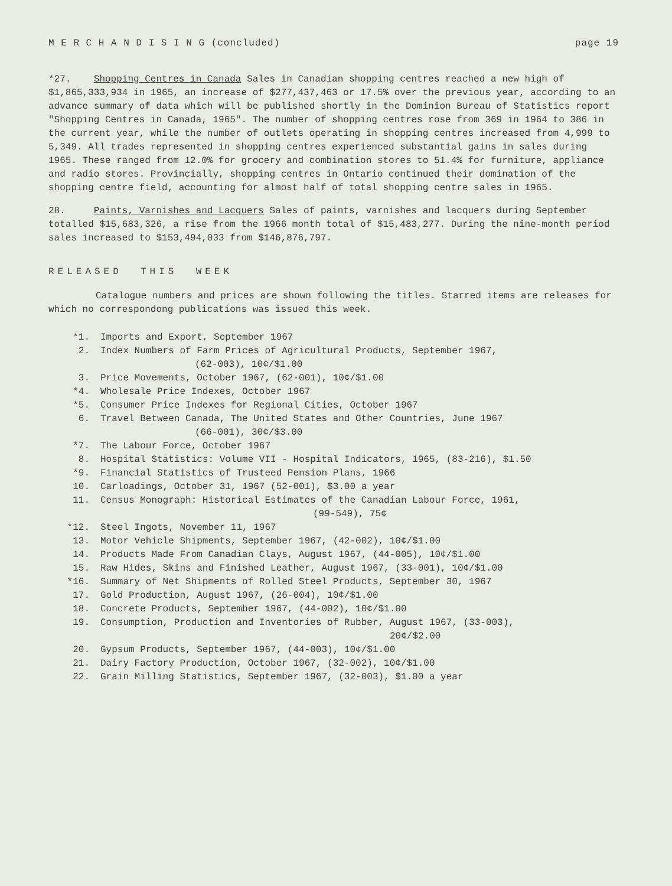M E R C H A N D I S I N G (concluded) page 19
*27. Shopping Centres in Canada Sales in Canadian shopping centres reached a new high of $1,865,333,934 in 1965, an increase of $277,437,463 or 17.5% over the previous year, according to an advance summary of data which will be published shortly in the Dominion Bureau of Statistics report "Shopping Centres in Canada, 1965". The number of shopping centres rose from 369 in 1964 to 386 in the current year, while the number of outlets operating in shopping centres increased from 4,999 to 5,349. All trades represented in shopping centres experienced substantial gains in sales during 1965. These ranged from 12.0% for grocery and combination stores to 51.4% for furniture, appliance and radio stores. Provincially, shopping centres in Ontario continued their domination of the shopping centre field, accounting for almost half of total shopping centre sales in 1965.
28. Paints, Varnishes and Lacquers Sales of paints, varnishes and lacquers during September totalled $15,683,326, a rise from the 1966 month total of $15,483,277. During the nine-month period sales increased to $153,494,033 from $146,876,797.
RELEASED THIS WEEK
Catalogue numbers and prices are shown following the titles. Starred items are releases for which no correspondong publications was issued this week.
*1. Imports and Export, September 1967
2. Index Numbers of Farm Prices of Agricultural Products, September 1967,
(62-003), 10¢/$1.00
3. Price Movements, October 1967, (62-001), 10¢/$1.00
*4. Wholesale Price Indexes, October 1967
*5. Consumer Price Indexes for Regional Cities, October 1967
6. Travel Between Canada, The United States and Other Countries, June 1967
(66-001), 30¢/$3.00
*7. The Labour Force, October 1967
8. Hospital Statistics: Volume VII - Hospital Indicators, 1965, (83-216), $1.50
*9. Financial Statistics of Trusteed Pension Plans, 1966
10. Carloadings, October 31, 1967 (52-001), $3.00 a year
11. Census Monograph: Historical Estimates of the Canadian Labour Force, 1961,
(99-549), 75¢
*12. Steel Ingots, November 11, 1967
13. Motor Vehicle Shipments, September 1967, (42-002), 10¢/$1.00
14. Products Made From Canadian Clays, August 1967, (44-005), 10¢/$1.00
15. Raw Hides, Skins and Finished Leather, August 1967, (33-001), 10¢/$1.00
*16. Summary of Net Shipments of Rolled Steel Products, September 30, 1967
17. Gold Production, August 1967, (26-004), 10¢/$1.00
18. Concrete Products, September 1967, (44-002), 10¢/$1.00
19. Consumption, Production and Inventories of Rubber, August 1967, (33-003),
20¢/$2.00
20. Gypsum Products, September 1967, (44-003), 10¢/$1.00
21. Dairy Factory Production, October 1967, (32-002), 10¢/$1.00
22. Grain Milling Statistics, September 1967, (32-003), $1.00 a year